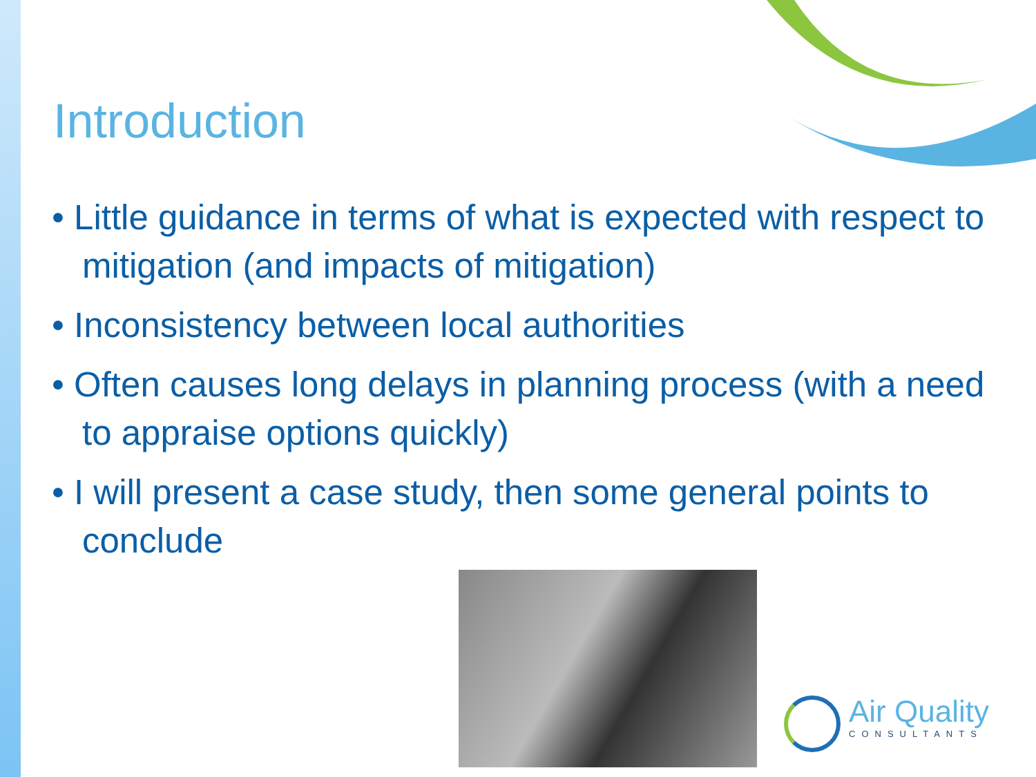Introduction
• Little guidance in terms of what is expected with respect to mitigation (and impacts of mitigation)
• Inconsistency between local authorities
• Often causes long delays in planning process (with a need to appraise options quickly)
• I will present a case study, then some general points to conclude
Air Quality
CONSULTANTS